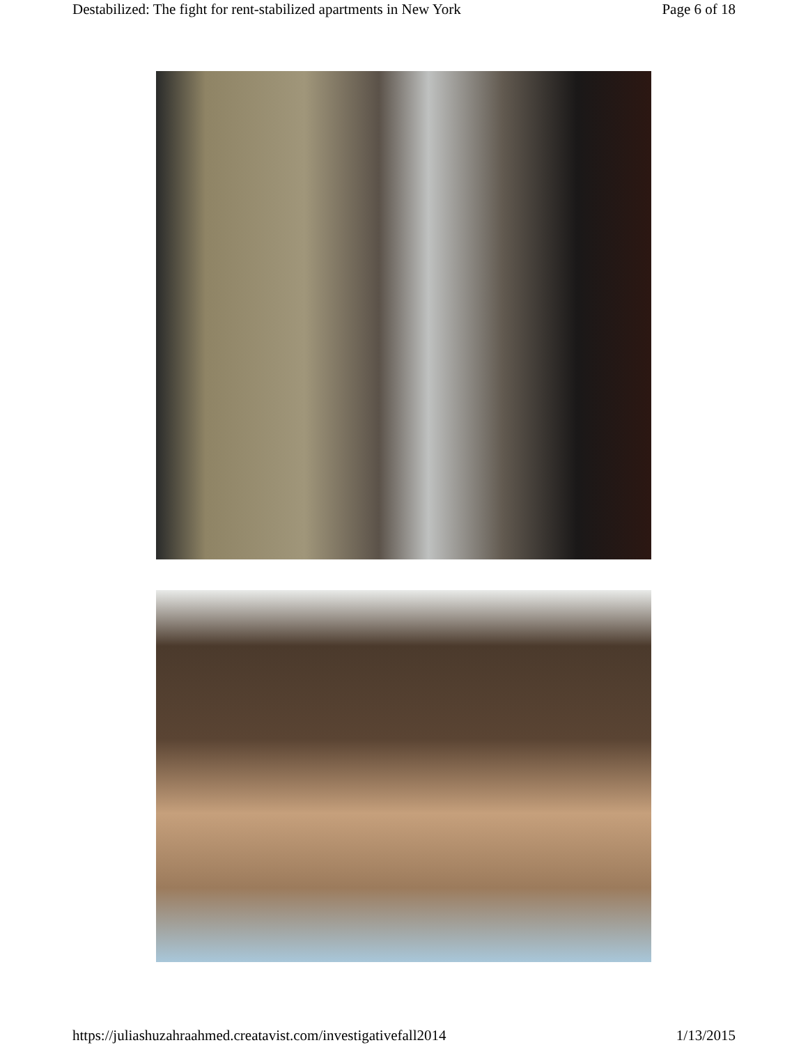Destabilized: The fight for rent-stabilized apartments in New York Page 6 of 18
https://juliashuzahraahmed.creatavist.com/investigativefall2014 1/13/2015